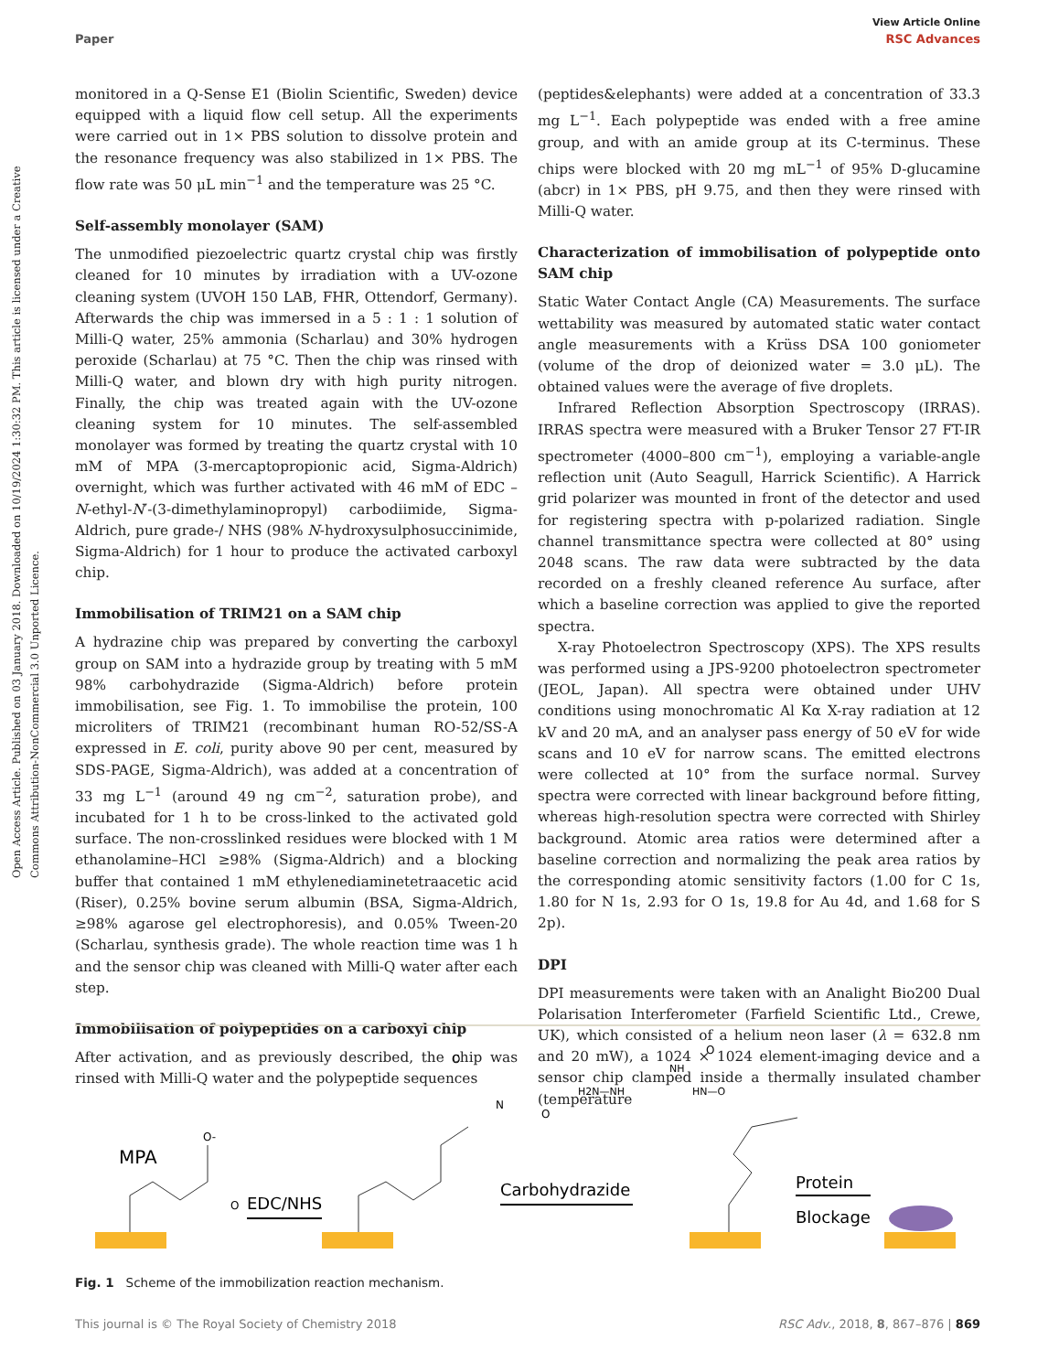Open Access Article. Published on 03 January 2018. Downloaded on 10/19/2024 1:30:32 PM. This article is licensed under a Creative Commons Attribution-NonCommercial 3.0 Unported Licence.
View Article Online
Paper RSC Advances
monitored in a Q-Sense E1 (Biolin Scientific, Sweden) device equipped with a liquid flow cell setup. All the experiments were carried out in 1× PBS solution to dissolve protein and the resonance frequency was also stabilized in 1× PBS. The flow rate was 50 μL min<sup>−1</sup> and the temperature was 25 °C.
Self-assembly monolayer (SAM)
The unmodified piezoelectric quartz crystal chip was firstly cleaned for 10 minutes by irradiation with a UV-ozone cleaning system (UVOH 150 LAB, FHR, Ottendorf, Germany). Afterwards the chip was immersed in a 5 : 1 : 1 solution of Milli-Q water, 25% ammonia (Scharlau) and 30% hydrogen peroxide (Scharlau) at 75 °C. Then the chip was rinsed with Milli-Q water, and blown dry with high purity nitrogen. Finally, the chip was treated again with the UV-ozone cleaning system for 10 minutes. The self-assembled monolayer was formed by treating the quartz crystal with 10 mM of MPA (3-mercaptopropionic acid, Sigma-Aldrich) overnight, which was further activated with 46 mM of EDC –N-ethyl-N′-(3-dimethylaminopropyl) carbodiimide, Sigma-Aldrich, pure grade-/ NHS (98% N-hydroxysulphosuccinimide, Sigma-Aldrich) for 1 hour to produce the activated carboxyl chip.
Immobilisation of TRIM21 on a SAM chip
A hydrazine chip was prepared by converting the carboxyl group on SAM into a hydrazide group by treating with 5 mM 98% carbohydrazide (Sigma-Aldrich) before protein immobilisation, see Fig. 1. To immobilise the protein, 100 microliters of TRIM21 (recombinant human RO-52/SS-A expressed in E. coli, purity above 90 per cent, measured by SDS-PAGE, Sigma-Aldrich), was added at a concentration of 33 mg L<sup>−1</sup> (around 49 ng cm<sup>−2</sup>, saturation probe), and incubated for 1 h to be cross-linked to the activated gold surface. The non-crosslinked residues were blocked with 1 M ethanolamine–HCl ≥98% (Sigma-Aldrich) and a blocking buffer that contained 1 mM ethylenediaminetetraacetic acid (Riser), 0.25% bovine serum albumin (BSA, Sigma-Aldrich, ≥98% agarose gel electrophoresis), and 0.05% Tween-20 (Scharlau, synthesis grade). The whole reaction time was 1 h and the sensor chip was cleaned with Milli-Q water after each step.
Immobilisation of polypeptides on a carboxyl chip
After activation, and as previously described, the chip was rinsed with Milli-Q water and the polypeptide sequences
(peptides&elephants) were added at a concentration of 33.3 mg L<sup>−1</sup>. Each polypeptide was ended with a free amine group, and with an amide group at its C-terminus. These chips were blocked with 20 mg mL<sup>−1</sup> of 95% D-glucamine (abcr) in 1× PBS, pH 9.75, and then they were rinsed with Milli-Q water.
Characterization of immobilisation of polypeptide onto SAM chip
Static Water Contact Angle (CA) Measurements. The surface wettability was measured by automated static water contact angle measurements with a Krüss DSA 100 goniometer (volume of the drop of deionized water = 3.0 μL). The obtained values were the average of five droplets.
Infrared Reflection Absorption Spectroscopy (IRRAS). IRRAS spectra were measured with a Bruker Tensor 27 FT-IR spectrometer (4000–800 cm<sup>−1</sup>), employing a variable-angle reflection unit (Auto Seagull, Harrick Scientific). A Harrick grid polarizer was mounted in front of the detector and used for registering spectra with p-polarized radiation. Single channel transmittance spectra were collected at 80° using 2048 scans. The raw data were subtracted by the data recorded on a freshly cleaned reference Au surface, after which a baseline correction was applied to give the reported spectra.
X-ray Photoelectron Spectroscopy (XPS). The XPS results was performed using a JPS-9200 photoelectron spectrometer (JEOL, Japan). All spectra were obtained under UHV conditions using monochromatic Al Kα X-ray radiation at 12 kV and 20 mA, and an analyser pass energy of 50 eV for wide scans and 10 eV for narrow scans. The emitted electrons were collected at 10° from the surface normal. Survey spectra were corrected with linear background before fitting, whereas high-resolution spectra were corrected with Shirley background. Atomic area ratios were determined after a baseline correction and normalizing the peak area ratios by the corresponding atomic sensitivity factors (1.00 for C 1s, 1.80 for N 1s, 2.93 for O 1s, 19.8 for Au 4d, and 1.68 for S 2p).
DPI
DPI measurements were taken with an Analight Bio200 Dual Polarisation Interferometer (Farfield Scientific Ltd., Crewe, UK), which consisted of a helium neon laser (λ = 632.8 nm and 20 mW), a 1024 × 1024 element-imaging device and a sensor chip clamped inside a thermally insulated chamber (temperature
MPA
O-
O
EDC/NHS
N
O
O
Carbohydrazide
H2N—NH
NH
HN—O
O
Protein
Blockage
Fig. 1 Scheme of the immobilization reaction mechanism.
This journal is © The Royal Society of Chemistry 2018 RSC Adv., 2018, 8, 867–876 | 869